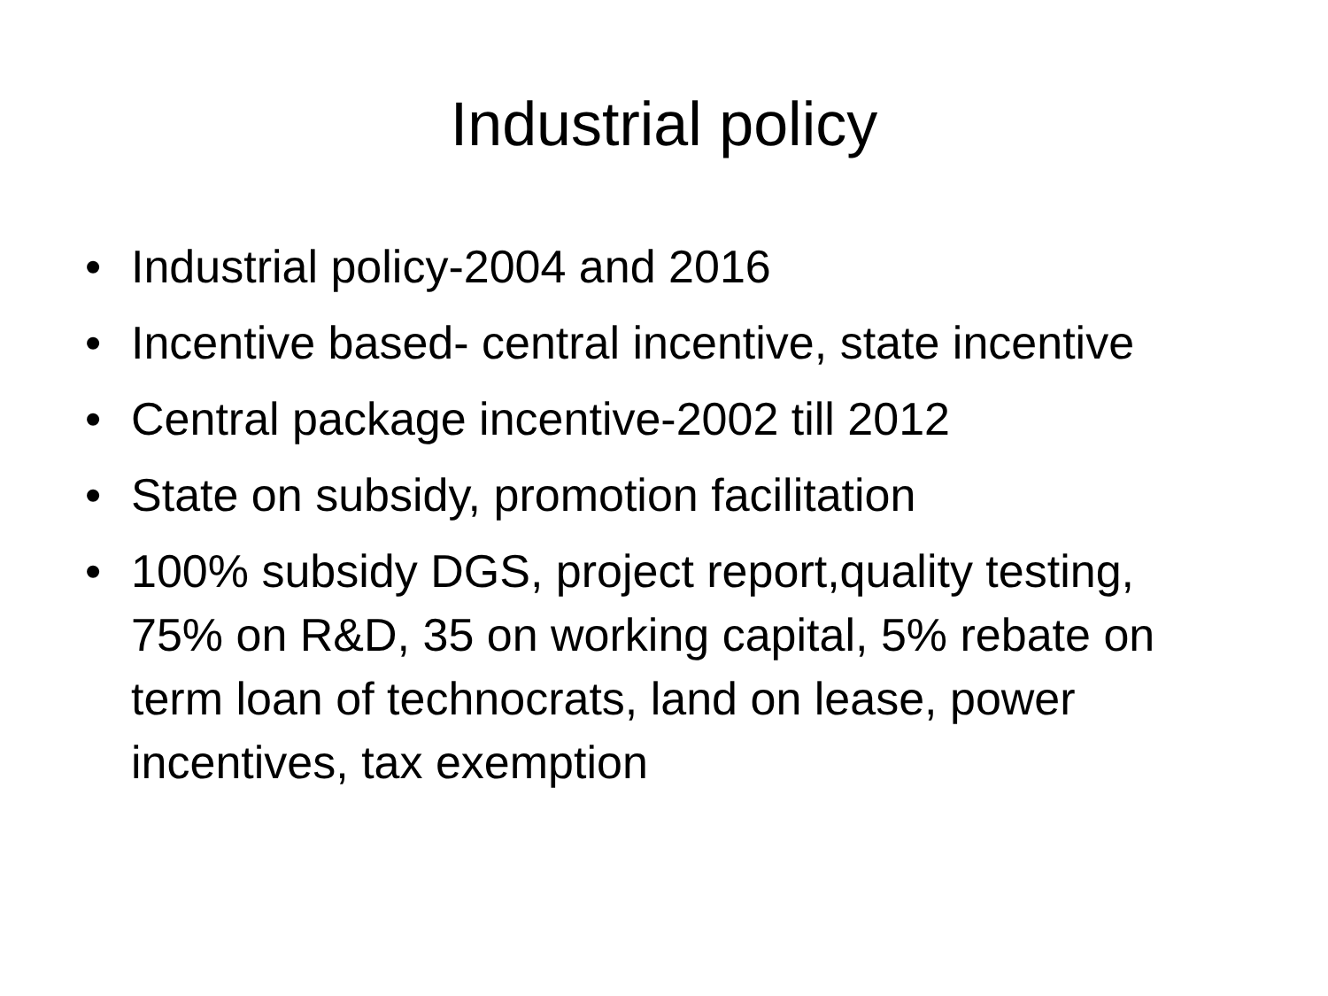Industrial policy
• Industrial policy-2004 and 2016
• Incentive based- central incentive, state incentive
• Central package incentive-2002 till 2012
• State on subsidy, promotion facilitation
• 100% subsidy DGS, project report,quality testing, 75% on R&D, 35 on working capital, 5% rebate on term loan of technocrats, land on lease, power incentives, tax exemption